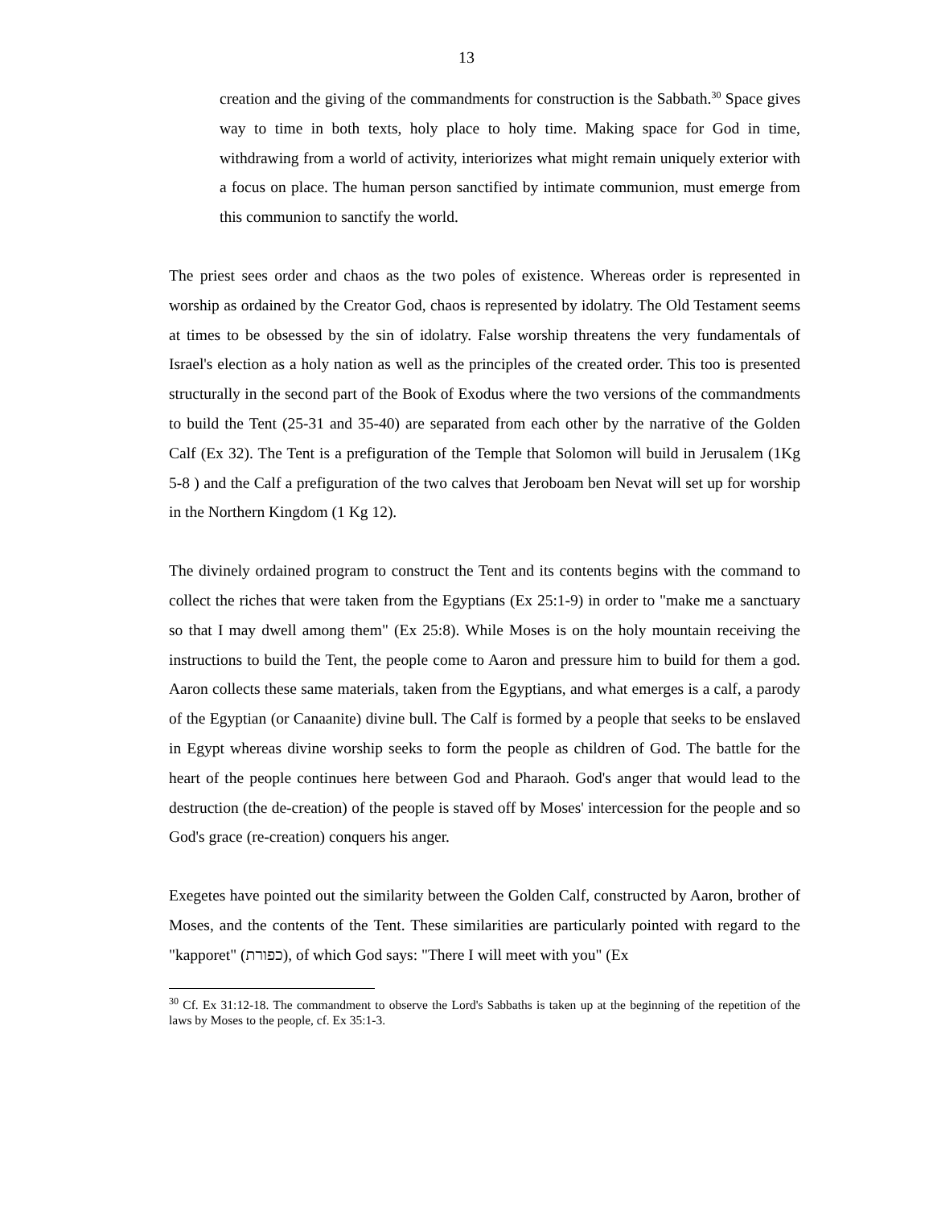13
creation and the giving of the commandments for construction is the Sabbath.<sup>30</sup> Space gives way to time in both texts, holy place to holy time. Making space for God in time, withdrawing from a world of activity, interiorizes what might remain uniquely exterior with a focus on place. The human person sanctified by intimate communion, must emerge from this communion to sanctify the world.
The priest sees order and chaos as the two poles of existence. Whereas order is represented in worship as ordained by the Creator God, chaos is represented by idolatry. The Old Testament seems at times to be obsessed by the sin of idolatry. False worship threatens the very fundamentals of Israel's election as a holy nation as well as the principles of the created order. This too is presented structurally in the second part of the Book of Exodus where the two versions of the commandments to build the Tent (25-31 and 35-40) are separated from each other by the narrative of the Golden Calf (Ex 32). The Tent is a prefiguration of the Temple that Solomon will build in Jerusalem (1Kg 5-8 ) and the Calf a prefiguration of the two calves that Jeroboam ben Nevat will set up for worship in the Northern Kingdom (1 Kg 12).
The divinely ordained program to construct the Tent and its contents begins with the command to collect the riches that were taken from the Egyptians (Ex 25:1-9) in order to "make me a sanctuary so that I may dwell among them" (Ex 25:8). While Moses is on the holy mountain receiving the instructions to build the Tent, the people come to Aaron and pressure him to build for them a god. Aaron collects these same materials, taken from the Egyptians, and what emerges is a calf, a parody of the Egyptian (or Canaanite) divine bull. The Calf is formed by a people that seeks to be enslaved in Egypt whereas divine worship seeks to form the people as children of God. The battle for the heart of the people continues here between God and Pharaoh. God's anger that would lead to the destruction (the de-creation) of the people is staved off by Moses' intercession for the people and so God's grace (re-creation) conquers his anger.
Exegetes have pointed out the similarity between the Golden Calf, constructed by Aaron, brother of Moses, and the contents of the Tent. These similarities are particularly pointed with regard to the "kapporet" (כפורת), of which God says: "There I will meet with you" (Ex
<sup>30</sup> Cf. Ex 31:12-18. The commandment to observe the Lord's Sabbaths is taken up at the beginning of the repetition of the laws by Moses to the people, cf. Ex 35:1-3.